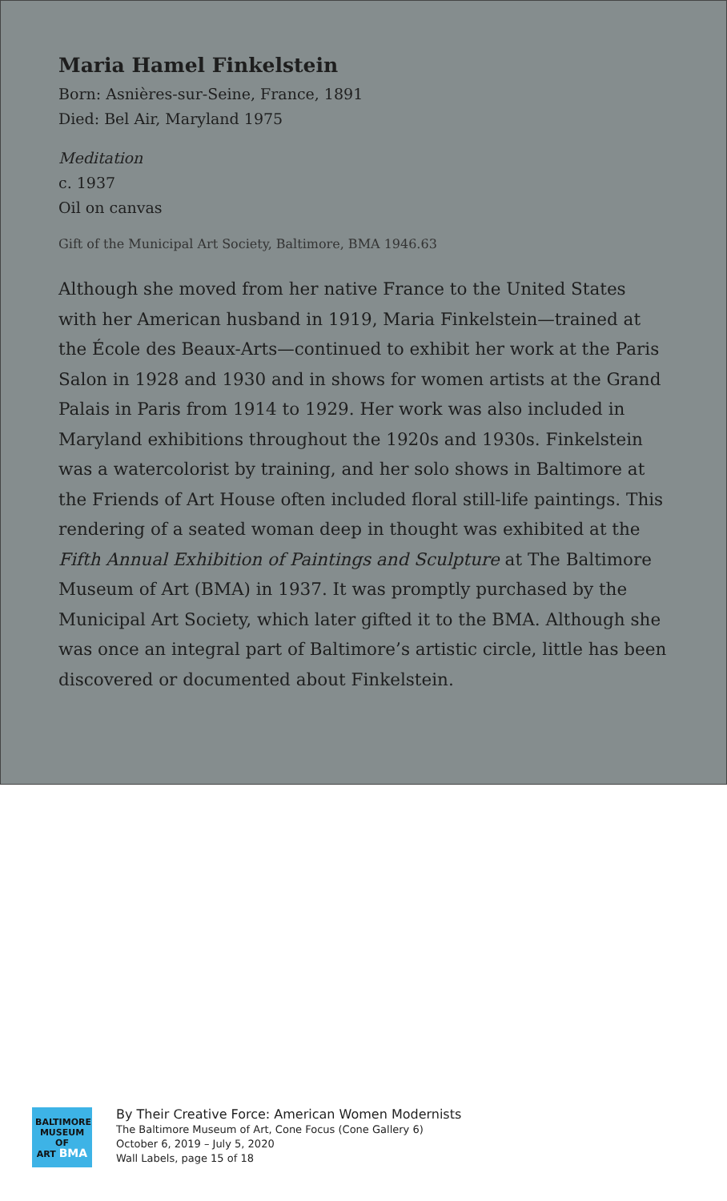Maria Hamel Finkelstein
Born: Asnières-sur-Seine, France, 1891
Died: Bel Air, Maryland 1975
Meditation
c. 1937
Oil on canvas
Gift of the Municipal Art Society, Baltimore, BMA 1946.63
Although she moved from her native France to the United States with her American husband in 1919, Maria Finkelstein—trained at the École des Beaux-Arts—continued to exhibit her work at the Paris Salon in 1928 and 1930 and in shows for women artists at the Grand Palais in Paris from 1914 to 1929. Her work was also included in Maryland exhibitions throughout the 1920s and 1930s. Finkelstein was a watercolorist by training, and her solo shows in Baltimore at the Friends of Art House often included floral still-life paintings. This rendering of a seated woman deep in thought was exhibited at the Fifth Annual Exhibition of Paintings and Sculpture at The Baltimore Museum of Art (BMA) in 1937. It was promptly purchased by the Municipal Art Society, which later gifted it to the BMA. Although she was once an integral part of Baltimore’s artistic circle, little has been discovered or documented about Finkelstein.
BALTIMORE
MUSEUM OF
ART BMA
By Their Creative Force: American Women Modernists
The Baltimore Museum of Art, Cone Focus (Cone Gallery 6)
October 6, 2019 – July 5, 2020
Wall Labels, page 15 of 18